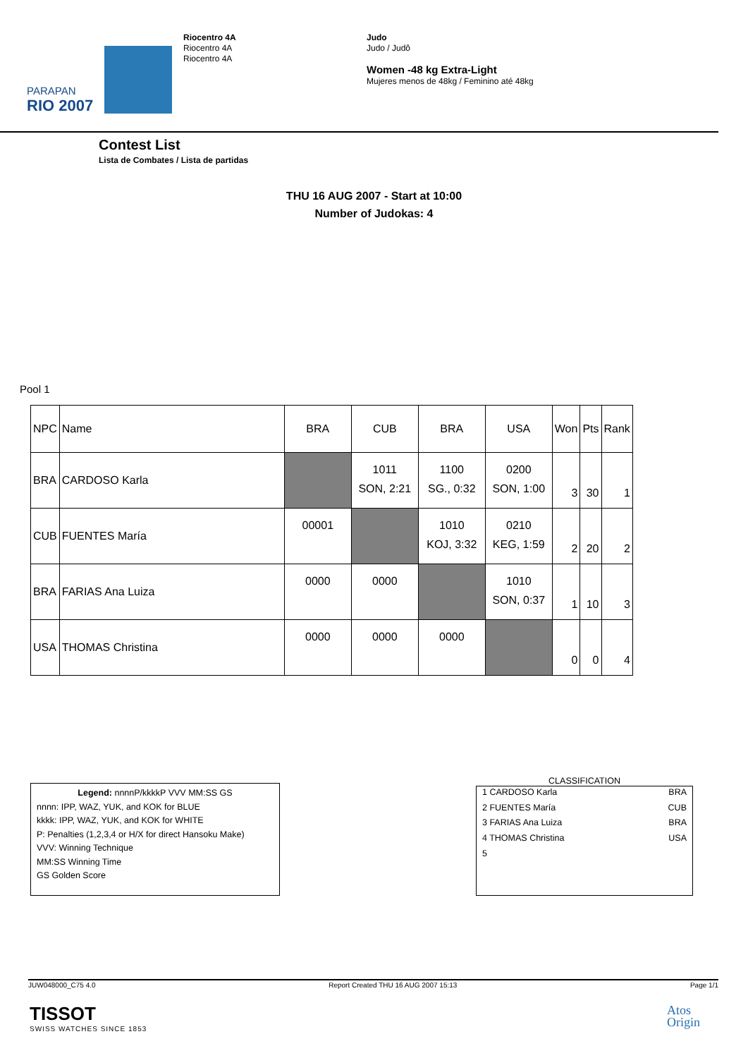PARAPAN
RIO 2007
Riocentro 4A
Riocentro 4A
Riocentro 4A
Judo
Judo / Judô
Women -48 kg Extra-Light
Mujeres menos de 48kg / Feminino até 48kg
Contest List
Lista de Combates / Lista de partidas
THU 16 AUG 2007 - Start at 10:00
Number of Judokas: 4
Pool 1
| NPC | Name | BRA | CUB | BRA | USA | Won | Pts | Rank |
| BRA | CARDOSO Karla | | 1011 SON, 2:21 | 1100 SG., 0:32 | 0200 SON, 1:00 | 3 | 30 | 1 |
| CUB | FUENTES María | 00001 | | 1010 KOJ, 3:32 | 0210 KEG, 1:59 | 2 | 20 | 2 |
| BRA | FARIAS Ana Luiza | 0000 | 0000 | | 1010 SON, 0:37 | 1 | 10 | 3 |
| USA | THOMAS Christina | 0000 | 0000 | 0000 | | 0 | 0 | 4 |
Legend: nnnnP/kkkkP VVV MM:SS GS
nnnn: IPP, WAZ, YUK, and KOK for BLUE
kkkk: IPP, WAZ, YUK, and KOK for WHITE
P: Penalties (1,2,3,4 or H/X for direct Hansoku Make)
VVV: Winning Technique
MM:SS Winning Time
GS Golden Score
CLASSIFICATION
| 1 CARDOSO Karla | BRA |
| 2 FUENTES María | CUB |
| 3 FARIAS Ana Luiza | BRA |
| 4 THOMAS Christina | USA |
| 5 | |
JUW048000_C75 4.0 Report Created THU 16 AUG 2007 15:13 Page 1/1
TISSOT
SWISS WATCHES SINCE 1853
Atos
Origin